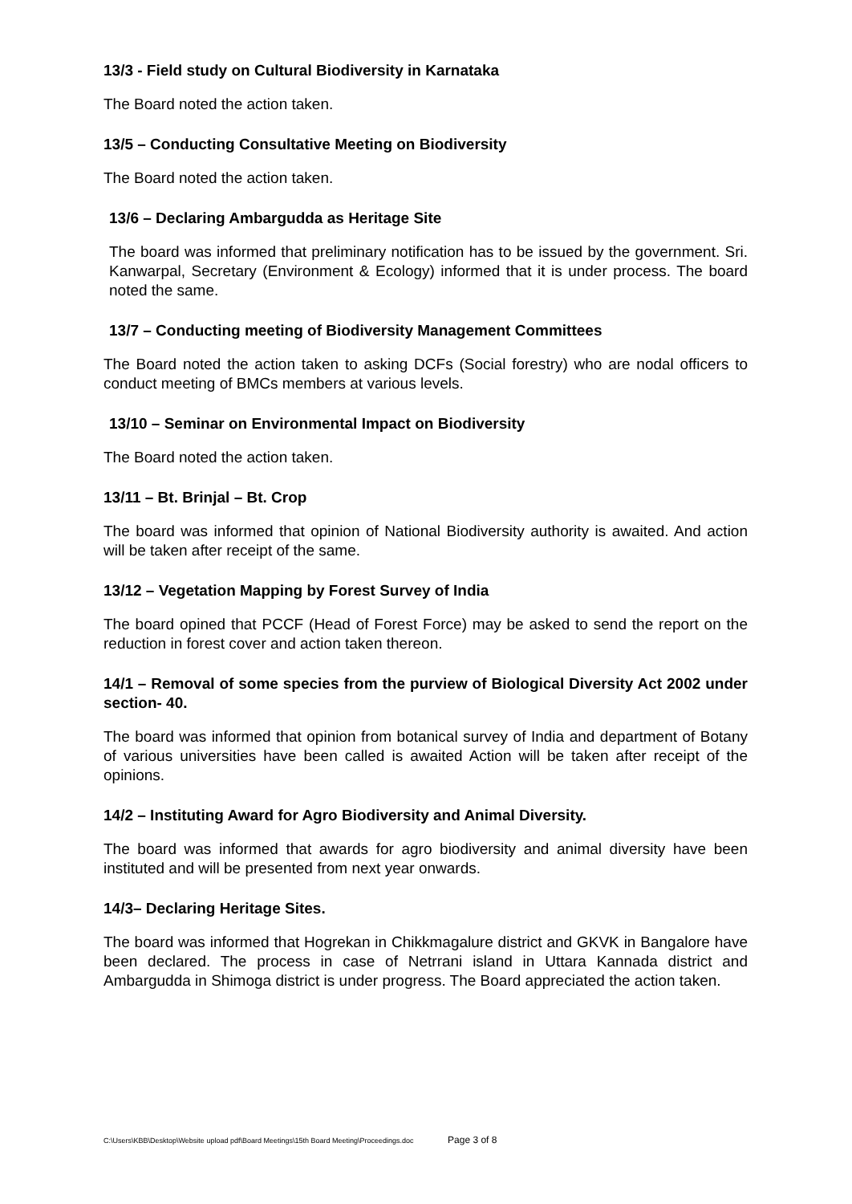13/3 - Field study on Cultural Biodiversity in Karnataka
The Board noted the action taken.
13/5 – Conducting Consultative Meeting on Biodiversity
The Board noted the action taken.
13/6 – Declaring Ambargudda as Heritage Site
The board was informed that preliminary notification has to be issued by the government. Sri. Kanwarpal, Secretary (Environment & Ecology) informed that it is under process. The board noted the same.
13/7 – Conducting meeting of Biodiversity Management Committees
The Board noted the action taken to asking DCFs (Social forestry) who are nodal officers to conduct meeting of BMCs members at various levels.
13/10 – Seminar on Environmental Impact on Biodiversity
The Board noted the action taken.
13/11 – Bt. Brinjal – Bt. Crop
The board was informed that opinion of National Biodiversity authority is awaited. And action will be taken after receipt of the same.
13/12 – Vegetation Mapping by Forest Survey of India
The board opined that PCCF (Head of Forest Force) may be asked to send the report on the reduction in forest cover and action taken thereon.
14/1 – Removal of some species from the purview of Biological Diversity Act 2002 under section- 40.
The board was informed that opinion from botanical survey of India and department of Botany of various universities have been called is awaited Action will be taken after receipt of the opinions.
14/2 – Instituting Award for Agro Biodiversity and Animal Diversity.
The board was informed that awards for agro biodiversity and animal diversity have been instituted and will be presented from next year onwards.
14/3– Declaring Heritage Sites.
The board was informed that Hogrekan in Chikkmagalure district and GKVK in Bangalore have been declared. The process in case of Netrrani island in Uttara Kannada district and Ambargudda in Shimoga district is under progress. The Board appreciated the action taken.
C:\Users\KBB\Desktop\Website upload pdf\Board Meetings\15th Board Meeting\Proceedings.doc Page 3 of 8